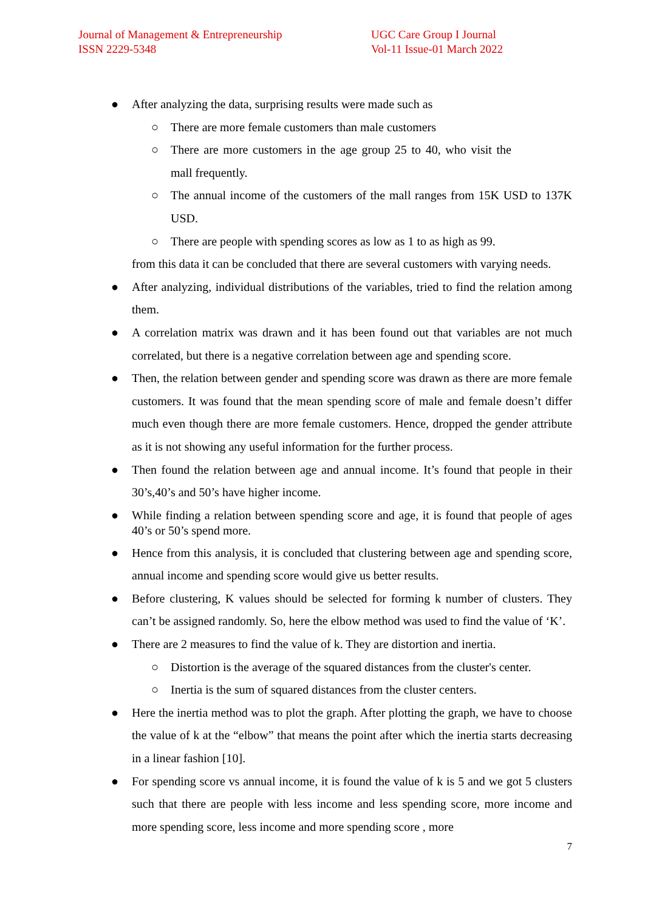Journal of Management & Entrepreneurship
ISSN 2229-5348
UGC Care Group I Journal
Vol-11 Issue-01 March 2022
● After analyzing the data, surprising results were made such as
○ There are more female customers than male customers
○ There are more customers in the age group 25 to 40, who visit the mall frequently.
○ The annual income of the customers of the mall ranges from 15K USD to 137K USD.
○ There are people with spending scores as low as 1 to as high as 99.
from this data it can be concluded that there are several customers with varying needs.
● After analyzing, individual distributions of the variables, tried to find the relation among them.
● A correlation matrix was drawn and it has been found out that variables are not much correlated, but there is a negative correlation between age and spending score.
● Then, the relation between gender and spending score was drawn as there are more female customers. It was found that the mean spending score of male and female doesn’t differ much even though there are more female customers. Hence, dropped the gender attribute as it is not showing any useful information for the further process.
● Then found the relation between age and annual income. It’s found that people in their 30’s,40’s and 50’s have higher income.
● While finding a relation between spending score and age, it is found that people of ages 40’s or 50’s spend more.
● Hence from this analysis, it is concluded that clustering between age and spending score, annual income and spending score would give us better results.
● Before clustering, K values should be selected for forming k number of clusters. They can’t be assigned randomly. So, here the elbow method was used to find the value of ‘K’.
● There are 2 measures to find the value of k. They are distortion and inertia.
○ Distortion is the average of the squared distances from the cluster's center.
○ Inertia is the sum of squared distances from the cluster centers.
● Here the inertia method was to plot the graph. After plotting the graph, we have to choose the value of k at the “elbow” that means the point after which the inertia starts decreasing in a linear fashion [10].
● For spending score vs annual income, it is found the value of k is 5 and we got 5 clusters such that there are people with less income and less spending score, more income and more spending score, less income and more spending score , more
7